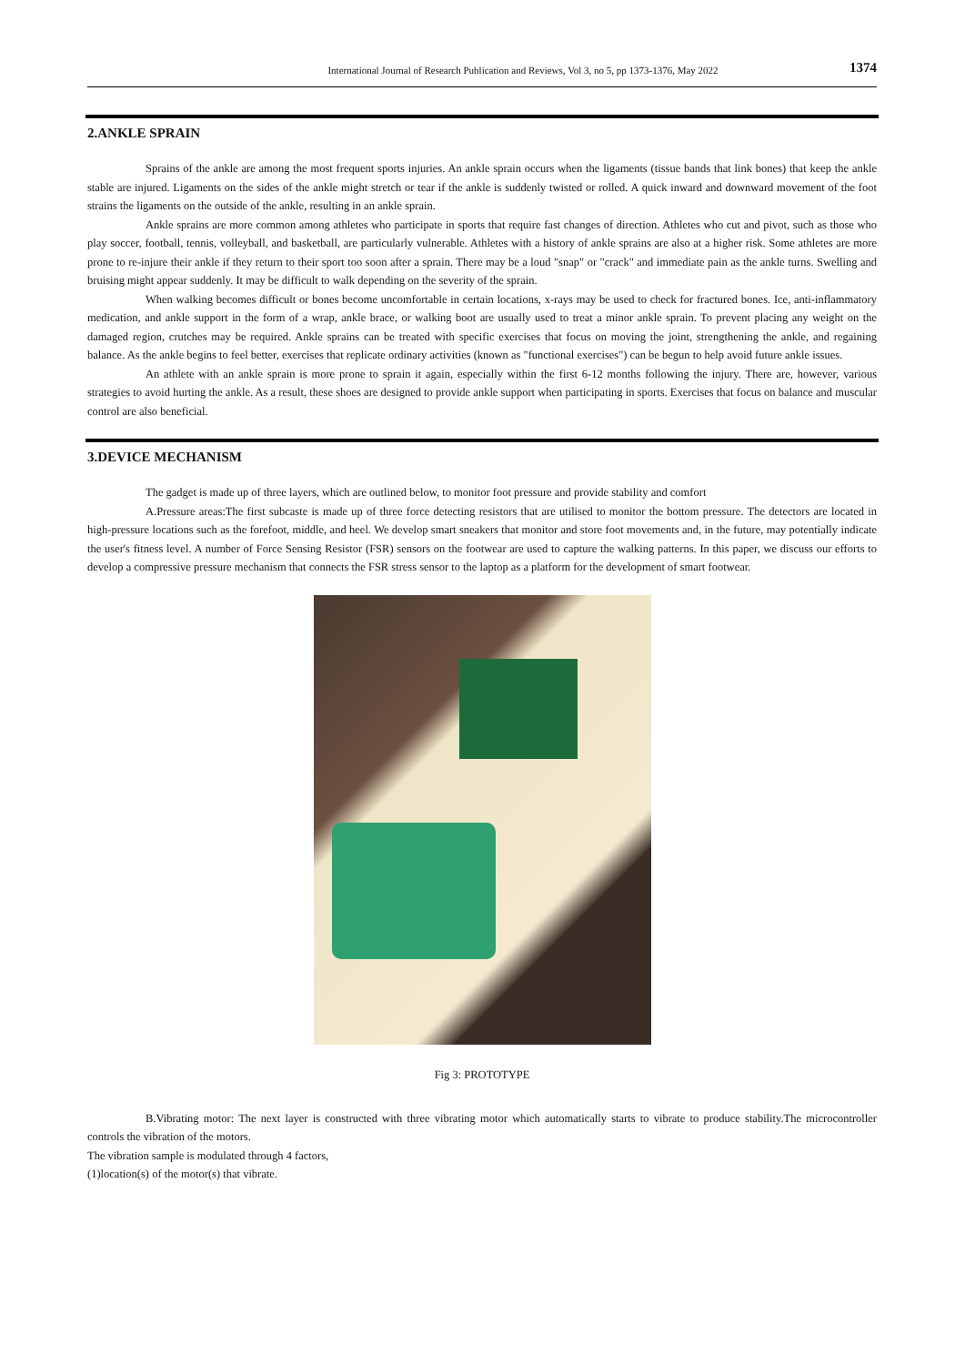International Journal of Research Publication and Reviews, Vol 3, no 5, pp 1373-1376, May 2022 1374
2.ANKLE SPRAIN
Sprains of the ankle are among the most frequent sports injuries. An ankle sprain occurs when the ligaments (tissue bands that link bones) that keep the ankle stable are injured. Ligaments on the sides of the ankle might stretch or tear if the ankle is suddenly twisted or rolled. A quick inward and downward movement of the foot strains the ligaments on the outside of the ankle, resulting in an ankle sprain.
Ankle sprains are more common among athletes who participate in sports that require fast changes of direction. Athletes who cut and pivot, such as those who play soccer, football, tennis, volleyball, and basketball, are particularly vulnerable. Athletes with a history of ankle sprains are also at a higher risk. Some athletes are more prone to re-injure their ankle if they return to their sport too soon after a sprain. There may be a loud "snap" or "crack" and immediate pain as the ankle turns. Swelling and bruising might appear suddenly. It may be difficult to walk depending on the severity of the sprain.
When walking becomes difficult or bones become uncomfortable in certain locations, x-rays may be used to check for fractured bones. Ice, anti-inflammatory medication, and ankle support in the form of a wrap, ankle brace, or walking boot are usually used to treat a minor ankle sprain. To prevent placing any weight on the damaged region, crutches may be required. Ankle sprains can be treated with specific exercises that focus on moving the joint, strengthening the ankle, and regaining balance. As the ankle begins to feel better, exercises that replicate ordinary activities (known as "functional exercises") can be begun to help avoid future ankle issues.
An athlete with an ankle sprain is more prone to sprain it again, especially within the first 6-12 months following the injury. There are, however, various strategies to avoid hurting the ankle. As a result, these shoes are designed to provide ankle support when participating in sports. Exercises that focus on balance and muscular control are also beneficial.
3.DEVICE MECHANISM
The gadget is made up of three layers, which are outlined below, to monitor foot pressure and provide stability and comfort
A.Pressure areas:The first subcaste is made up of three force detecting resistors that are utilised to monitor the bottom pressure. The detectors are located in high-pressure locations such as the forefoot, middle, and heel. We develop smart sneakers that monitor and store foot movements and, in the future, may potentially indicate the user's fitness level. A number of Force Sensing Resistor (FSR) sensors on the footwear are used to capture the walking patterns. In this paper, we discuss our efforts to develop a compressive pressure mechanism that connects the FSR stress sensor to the laptop as a platform for the development of smart footwear.
Fig 3: PROTOTYPE
B.Vibrating motor: The next layer is constructed with three vibrating motor which automatically starts to vibrate to produce stability.The microcontroller controls the vibration of the motors.
The vibration sample is modulated through 4 factors,
(1)location(s) of the motor(s) that vibrate.